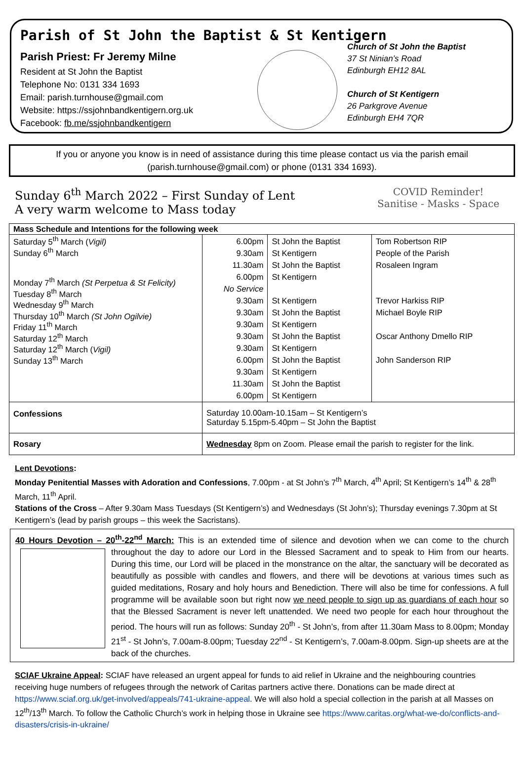Parish of St John the Baptist & St Kentigern
Parish Priest: Fr Jeremy Milne
Resident at St John the Baptist
Telephone No: 0131 334 1693
Email: parish.turnhouse@gmail.com
Website: https://ssjohnbandkentigern.org.uk
Facebook: fb.me/ssjohnbandkentigern
Church of St John the Baptist
37 St Ninian’s Road
Edinburgh EH12 8AL
Church of St Kentigern
26 Parkgrove Avenue
Edinburgh EH4 7QR
If you or anyone you know is in need of assistance during this time please contact us via the parish email (parish.turnhouse@gmail.com) or phone (0131 334 1693).
Sunday 6<sup>th</sup> March 2022 – First Sunday of Lent
A very warm welcome to Mass today
COVID Reminder!
Sanitise - Masks - Space
| Mass Schedule and Intentions for the following week | | | |
| --- | --- | --- | --- |
| Saturday 5<sup>th</sup> March ( Vigil) Sunday 6<sup>th</sup> March Monday 7<sup>th</sup> March (St Perpetua & St Felicity) Tuesday 8<sup>th</sup> March Wednesday 9<sup>th</sup> March Thursday 10<sup>th</sup> March (St John Ogilvie) Friday 11<sup>th</sup> March Saturday 12<sup>th</sup> March Saturday 12<sup>th</sup> March ( Vigil) Sunday 13<sup>th</sup> March | 6.00pm 9.30am 11.30am 6.00pm No Service 9.30am 9.30am 9.30am 9.30am 9.30am 6.00pm 9.30am 11.30am 6.00pm | St John the Baptist St Kentigern St John the Baptist St Kentigern St Kentigern St John the Baptist St Kentigern St John the Baptist St Kentigern St John the Baptist St Kentigern St John the Baptist St Kentigern | Tom Robertson RIP People of the Parish Rosaleen Ingram Trevor Harkiss RIP Michael Boyle RIP Oscar Anthony Dmello RIP John Sanderson RIP |
| Confessions | Saturday 10.00am-10.15am – St Kentigern’s Saturday 5.15pm-5.40pm – St John the Baptist | | |
| Rosary | Wednesday 8pm on Zoom. Please email the parish to register for the link. | | |
Lent Devotions:
Monday Penitential Masses with Adoration and Confessions, 7.00pm - at St John’s 7<sup>th</sup> March, 4<sup>th</sup> April; St Kentigern’s 14<sup>th</sup> & 28<sup>th</sup> March, 11<sup>th</sup> April.
Stations of the Cross – After 9.30am Mass Tuesdays (St Kentigern’s) and Wednesdays (St John’s); Thursday evenings 7.30pm at St Kentigern’s (lead by parish groups – this week the Sacristans).
40 Hours Devotion – 20<sup>th</sup>-22<sup>nd</sup> March: This is an extended time of silence and devotion when we can come to the church
throughout the day to adore our Lord in the Blessed Sacrament and to speak to Him from our hearts. During this time, our Lord will be placed in the monstrance on the altar, the sanctuary will be decorated as beautifully as possible with candles and flowers, and there will be devotions at various times such as guided meditations, Rosary and holy hours and Benediction. There will also be time for confessions. A full programme will be available soon but right now we need people to sign up as guardians of each hour so that the Blessed Sacrament is never left unattended. We need two people for each hour throughout the period. The hours will run as follows: Sunday 20<sup>th</sup> - St John’s, from after 11.30am Mass to 8.00pm; Monday 21<sup>st</sup> - St John’s, 7.00am-8.00pm; Tuesday 22<sup>nd</sup> - St Kentigern’s, 7.00am-8.00pm. Sign-up sheets are at the back of the churches.
SCIAF Ukraine Appeal: SCIAF have released an urgent appeal for funds to aid relief in Ukraine and the neighbouring countries receiving huge numbers of refugees through the network of Caritas partners active there. Donations can be made direct at https://www.sciaf.org.uk/get-involved/appeals/741-ukraine-appeal. We will also hold a special collection in the parish at all Masses on 12<sup>th</sup>/13<sup>th</sup> March. To follow the Catholic Church’s work in helping those in Ukraine see https://www.caritas.org/what-we-do/conflicts-and-disasters/crisis-in-ukraine/